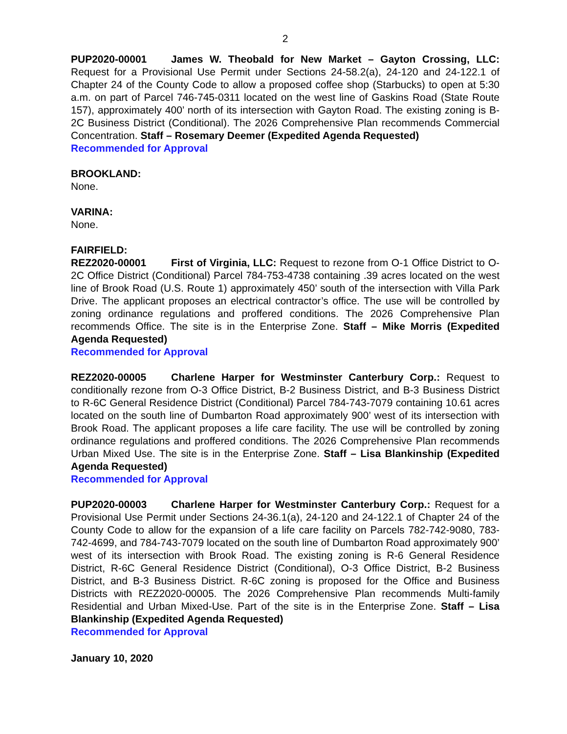2
PUP2020-00001 James W. Theobald for New Market – Gayton Crossing, LLC: Request for a Provisional Use Permit under Sections 24-58.2(a), 24-120 and 24-122.1 of Chapter 24 of the County Code to allow a proposed coffee shop (Starbucks) to open at 5:30 a.m. on part of Parcel 746-745-0311 located on the west line of Gaskins Road (State Route 157), approximately 400’ north of its intersection with Gayton Road. The existing zoning is B-2C Business District (Conditional). The 2026 Comprehensive Plan recommends Commercial Concentration. Staff – Rosemary Deemer (Expedited Agenda Requested)
Recommended for Approval
BROOKLAND:
None.
VARINA:
None.
FAIRFIELD:
REZ2020-00001 First of Virginia, LLC: Request to rezone from O-1 Office District to O-2C Office District (Conditional) Parcel 784-753-4738 containing .39 acres located on the west line of Brook Road (U.S. Route 1) approximately 450’ south of the intersection with Villa Park Drive. The applicant proposes an electrical contractor’s office. The use will be controlled by zoning ordinance regulations and proffered conditions. The 2026 Comprehensive Plan recommends Office. The site is in the Enterprise Zone. Staff – Mike Morris (Expedited Agenda Requested)
Recommended for Approval
REZ2020-00005 Charlene Harper for Westminster Canterbury Corp.: Request to conditionally rezone from O-3 Office District, B-2 Business District, and B-3 Business District to R-6C General Residence District (Conditional) Parcel 784-743-7079 containing 10.61 acres located on the south line of Dumbarton Road approximately 900’ west of its intersection with Brook Road. The applicant proposes a life care facility. The use will be controlled by zoning ordinance regulations and proffered conditions. The 2026 Comprehensive Plan recommends Urban Mixed Use. The site is in the Enterprise Zone. Staff – Lisa Blankinship (Expedited Agenda Requested)
Recommended for Approval
PUP2020-00003 Charlene Harper for Westminster Canterbury Corp.: Request for a Provisional Use Permit under Sections 24-36.1(a), 24-120 and 24-122.1 of Chapter 24 of the County Code to allow for the expansion of a life care facility on Parcels 782-742-9080, 783-742-4699, and 784-743-7079 located on the south line of Dumbarton Road approximately 900’ west of its intersection with Brook Road. The existing zoning is R-6 General Residence District, R-6C General Residence District (Conditional), O-3 Office District, B-2 Business District, and B-3 Business District. R-6C zoning is proposed for the Office and Business Districts with REZ2020-00005. The 2026 Comprehensive Plan recommends Multi-family Residential and Urban Mixed-Use. Part of the site is in the Enterprise Zone. Staff – Lisa Blankinship (Expedited Agenda Requested)
Recommended for Approval
January 10, 2020